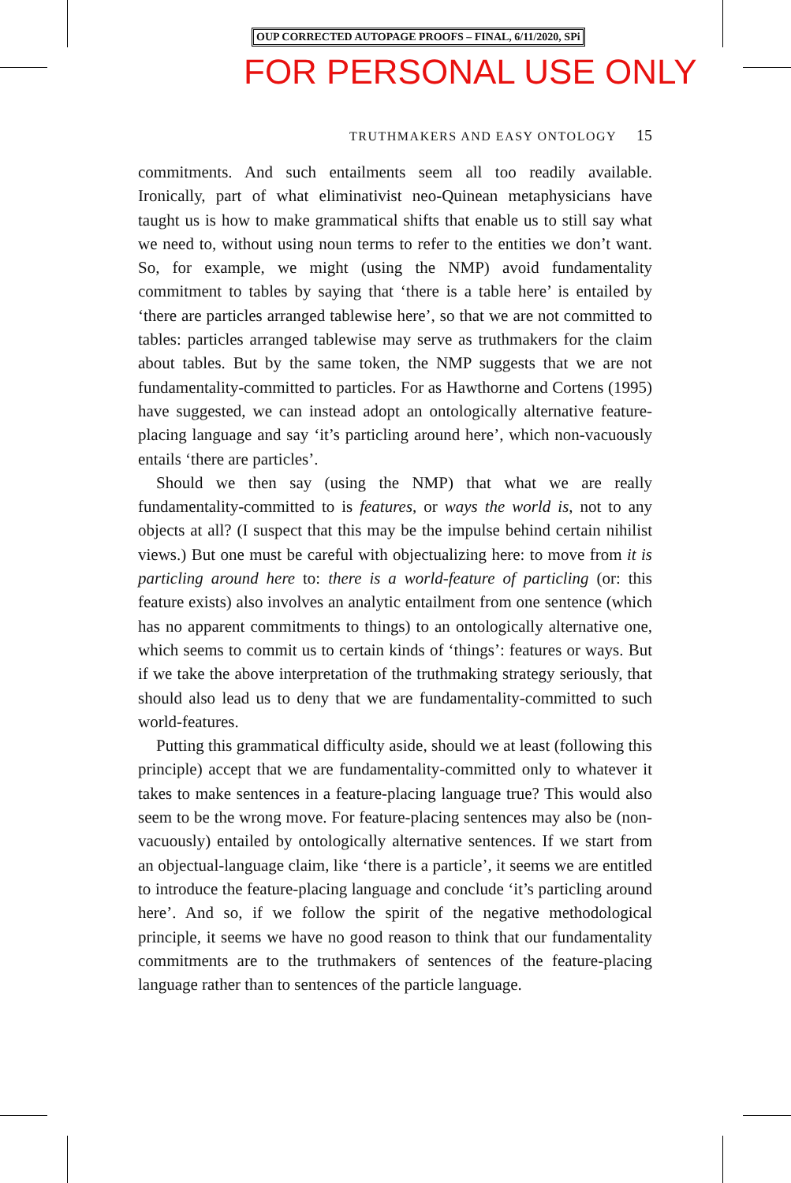OUP CORRECTED AUTOPAGE PROOFS – FINAL, 6/11/2020, SPi
FOR PERSONAL USE ONLY
TRUTHMAKERS AND EASY ONTOLOGY 15
commitments. And such entailments seem all too readily available. Ironically, part of what eliminativist neo-Quinean metaphysicians have taught us is how to make grammatical shifts that enable us to still say what we need to, without using noun terms to refer to the entities we don’t want. So, for example, we might (using the NMP) avoid fundamentality commitment to tables by saying that ‘there is a table here’ is entailed by ‘there are particles arranged tablewise here’, so that we are not committed to tables: particles arranged tablewise may serve as truthmakers for the claim about tables. But by the same token, the NMP suggests that we are not fundamentality-committed to particles. For as Hawthorne and Cortens (1995) have suggested, we can instead adopt an ontologically alternative feature-placing language and say ‘it’s particling around here’, which non-vacuously entails ‘there are particles’.
Should we then say (using the NMP) that what we are really fundamentality-committed to is features, or ways the world is, not to any objects at all? (I suspect that this may be the impulse behind certain nihilist views.) But one must be careful with objectualizing here: to move from it is particling around here to: there is a world-feature of particling (or: this feature exists) also involves an analytic entailment from one sentence (which has no apparent commitments to things) to an ontologically alternative one, which seems to commit us to certain kinds of ‘things’: features or ways. But if we take the above interpretation of the truthmaking strategy seriously, that should also lead us to deny that we are fundamentality-committed to such world-features.
Putting this grammatical difficulty aside, should we at least (following this principle) accept that we are fundamentality-committed only to whatever it takes to make sentences in a feature-placing language true? This would also seem to be the wrong move. For feature-placing sentences may also be (non-vacuously) entailed by ontologically alternative sentences. If we start from an objectual-language claim, like ‘there is a particle’, it seems we are entitled to introduce the feature-placing language and conclude ‘it’s particling around here’. And so, if we follow the spirit of the negative methodological principle, it seems we have no good reason to think that our fundamentality commitments are to the truthmakers of sentences of the feature-placing language rather than to sentences of the particle language.